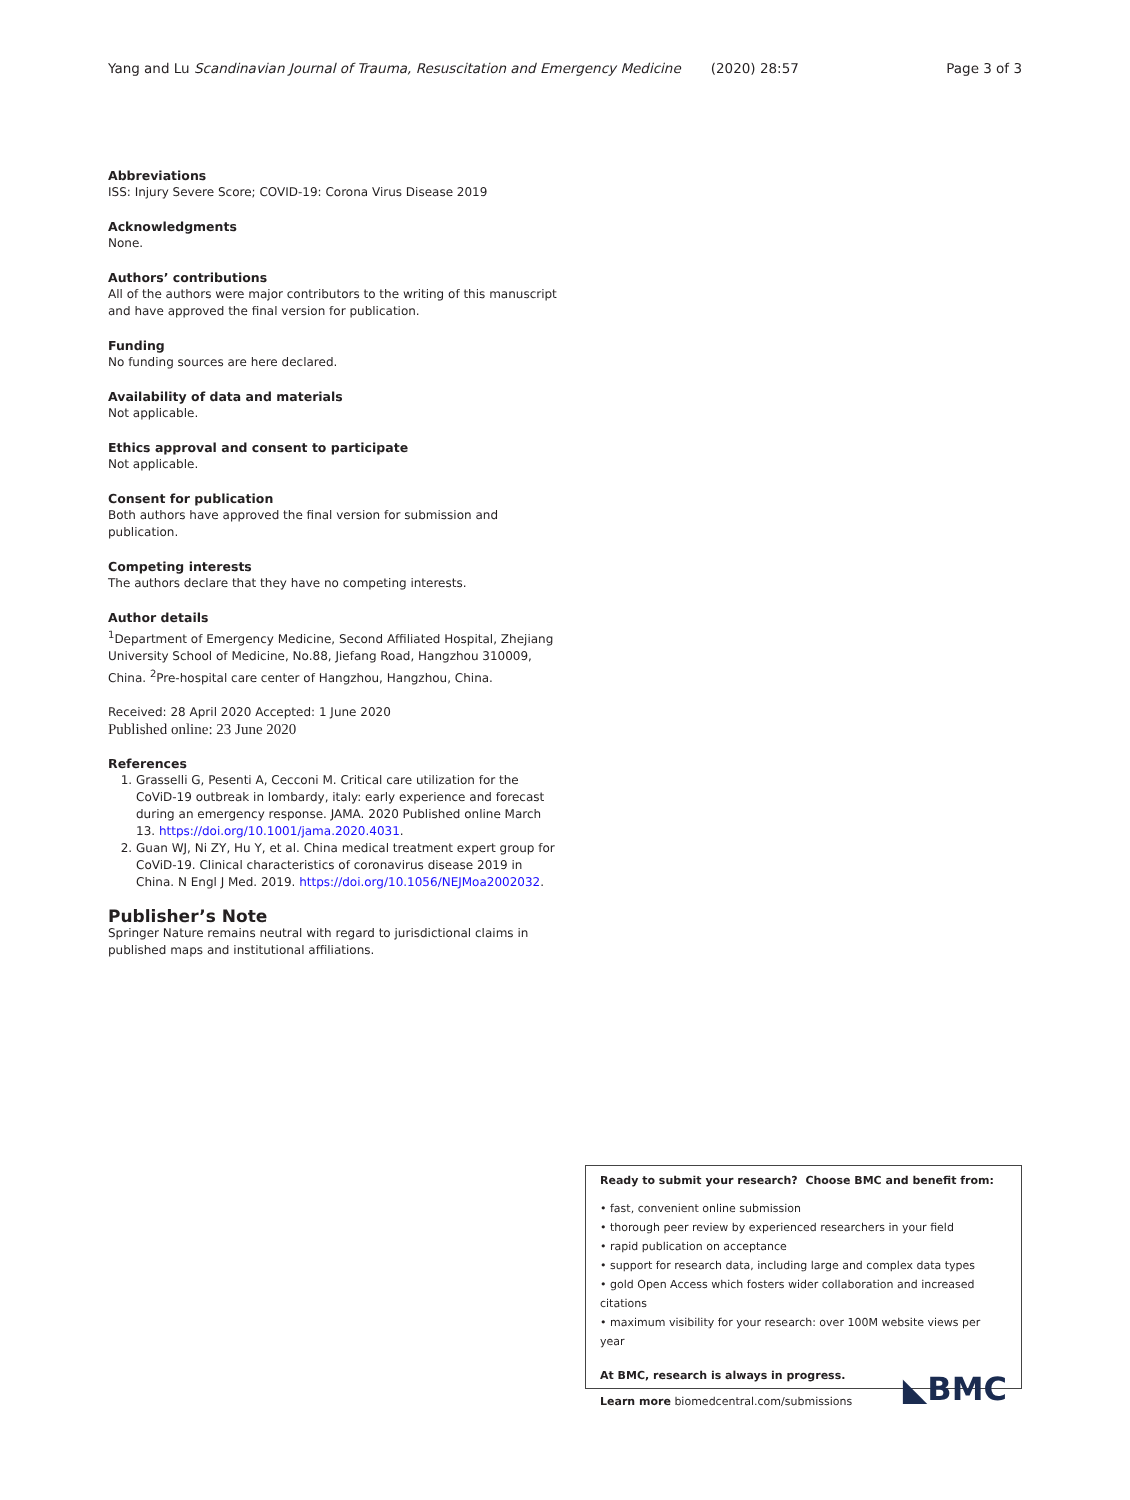Yang and Lu Scandinavian Journal of Trauma, Resuscitation and Emergency Medicine (2020) 28:57 Page 3 of 3
Abbreviations
ISS: Injury Severe Score; COVID-19: Corona Virus Disease 2019
Acknowledgments
None.
Authors’ contributions
All of the authors were major contributors to the writing of this manuscript and have approved the final version for publication.
Funding
No funding sources are here declared.
Availability of data and materials
Not applicable.
Ethics approval and consent to participate
Not applicable.
Consent for publication
Both authors have approved the final version for submission and publication.
Competing interests
The authors declare that they have no competing interests.
Author details
<sup>1</sup> Department of Emergency Medicine, Second Affiliated Hospital, Zhejiang University School of Medicine, No.88, Jiefang Road, Hangzhou 310009, China. <sup>2</sup>Pre-hospital care center of Hangzhou, Hangzhou, China.
Received: 28 April 2020 Accepted: 1 June 2020
Published online: 23 June 2020
References
1. Grasselli G, Pesenti A, Cecconi M. Critical care utilization for the CoViD-19 outbreak in lombardy, italy: early experience and forecast during an emergency response. JAMA. 2020 Published online March 13. https://doi.org/10.1001/jama.2020.4031.
2. Guan WJ, Ni ZY, Hu Y, et al. China medical treatment expert group for CoViD-19. Clinical characteristics of coronavirus disease 2019 in China. N Engl J Med. 2019. https://doi.org/10.1056/NEJMoa2002032.
Publisher’s Note
Springer Nature remains neutral with regard to jurisdictional claims in published maps and institutional affiliations.
Ready to submit your research? Choose BMC and benefit from:
• fast, convenient online submission
• thorough peer review by experienced researchers in your field
• rapid publication on acceptance
• support for research data, including large and complex data types
• gold Open Access which fosters wider collaboration and increased citations
• maximum visibility for your research: over 100M website views per year
At BMC, research is always in progress.
Learn more biomedcentral.com/submissions
◣BMC